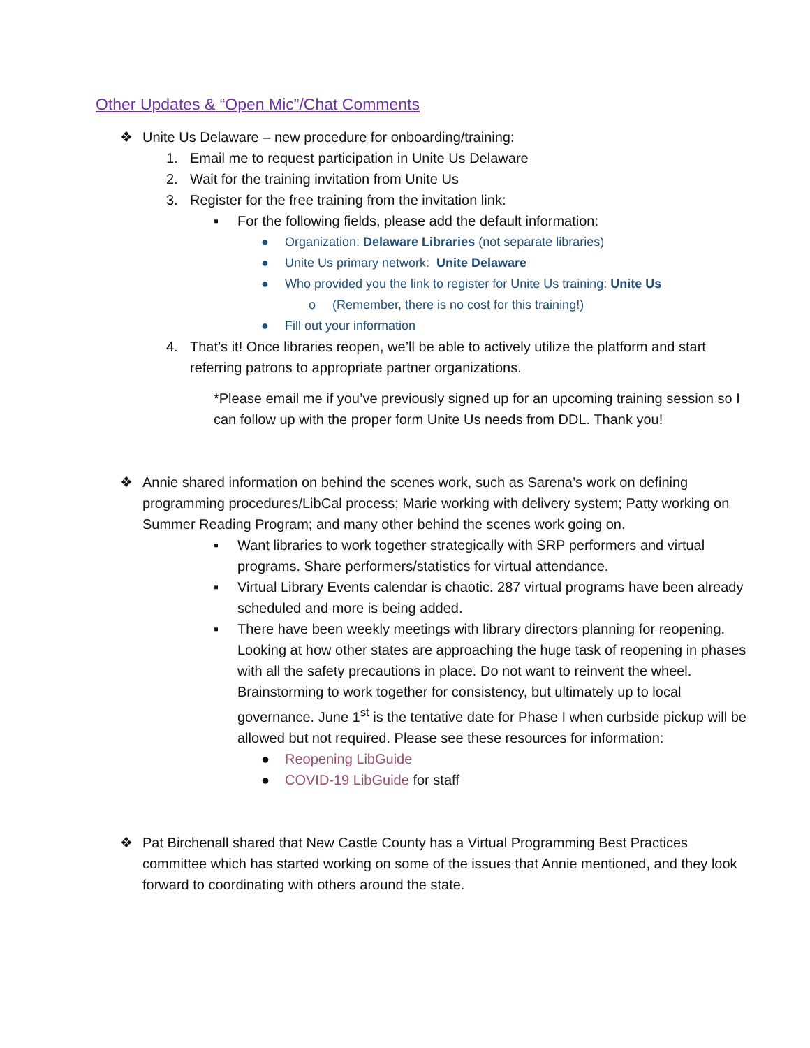Other Updates & “Open Mic”/Chat Comments
❖ Unite Us Delaware – new procedure for onboarding/training:
1. Email me to request participation in Unite Us Delaware
2. Wait for the training invitation from Unite Us
3. Register for the free training from the invitation link:
▪ For the following fields, please add the default information:
● Organization: Delaware Libraries (not separate libraries)
● Unite Us primary network: Unite Delaware
● Who provided you the link to register for Unite Us training: Unite Us
o (Remember, there is no cost for this training!)
● Fill out your information
4. That’s it! Once libraries reopen, we’ll be able to actively utilize the platform and start referring patrons to appropriate partner organizations.
*Please email me if you’ve previously signed up for an upcoming training session so I can follow up with the proper form Unite Us needs from DDL. Thank you!
❖ Annie shared information on behind the scenes work, such as Sarena’s work on defining programming procedures/LibCal process; Marie working with delivery system; Patty working on Summer Reading Program; and many other behind the scenes work going on.
▪ Want libraries to work together strategically with SRP performers and virtual programs. Share performers/statistics for virtual attendance.
▪ Virtual Library Events calendar is chaotic. 287 virtual programs have been already scheduled and more is being added.
▪ There have been weekly meetings with library directors planning for reopening. Looking at how other states are approaching the huge task of reopening in phases with all the safety precautions in place. Do not want to reinvent the wheel. Brainstorming to work together for consistency, but ultimately up to local governance. June 1<sup>st</sup> is the tentative date for Phase I when curbside pickup will be allowed but not required. Please see these resources for information:
● Reopening LibGuide
● COVID-19 LibGuide for staff
❖ Pat Birchenall shared that New Castle County has a Virtual Programming Best Practices committee which has started working on some of the issues that Annie mentioned, and they look forward to coordinating with others around the state.